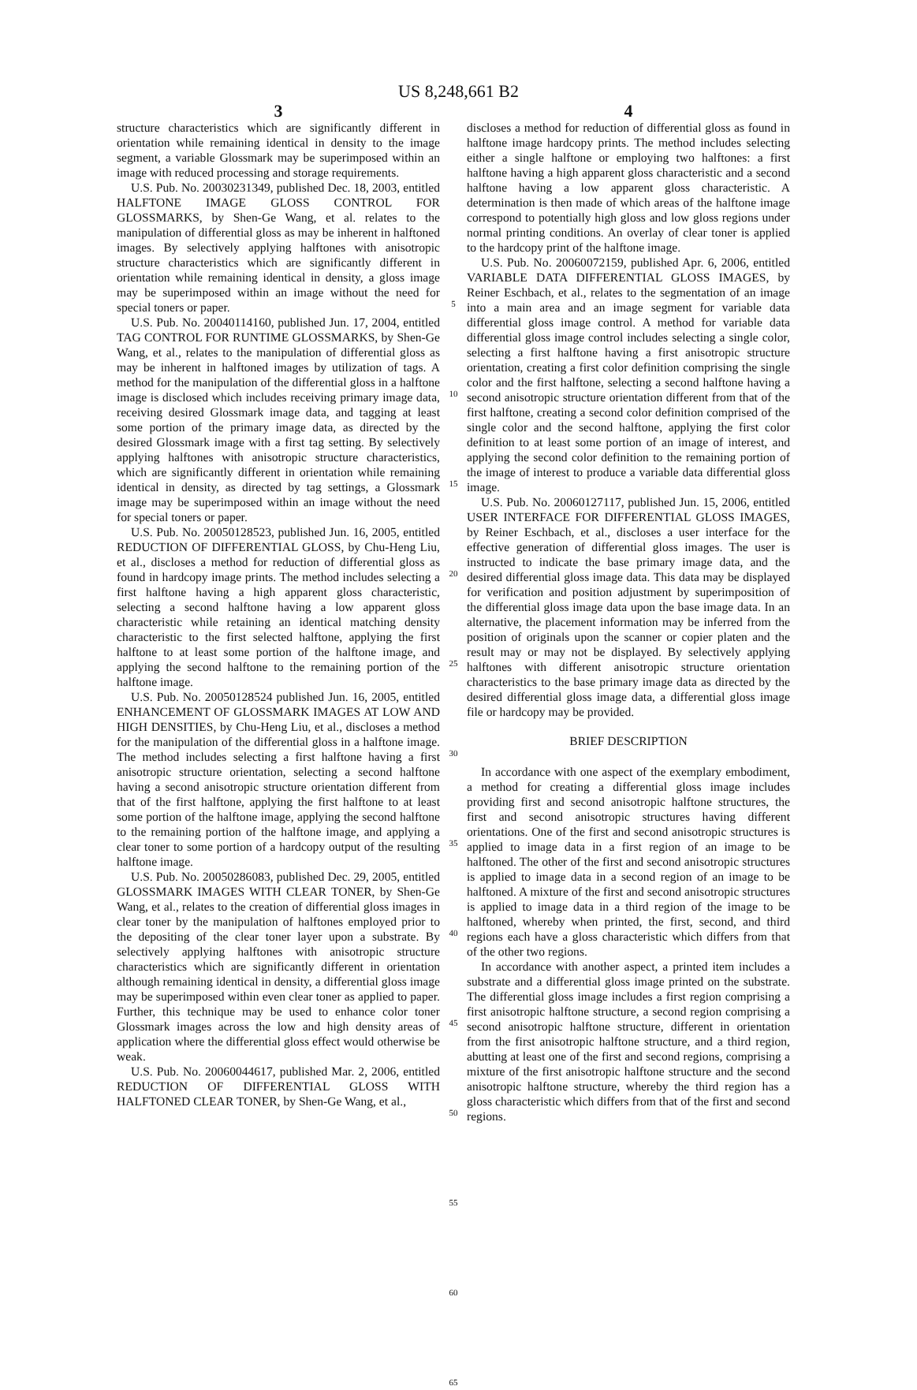US 8,248,661 B2
3
structure characteristics which are significantly different in orientation while remaining identical in density to the image segment, a variable Glossmark may be superimposed within an image with reduced processing and storage requirements.
U.S. Pub. No. 20030231349, published Dec. 18, 2003, entitled HALFTONE IMAGE GLOSS CONTROL FOR GLOSSMARKS, by Shen-Ge Wang, et al. relates to the manipulation of differential gloss as may be inherent in halftoned images. By selectively applying halftones with anisotropic structure characteristics which are significantly different in orientation while remaining identical in density, a gloss image may be superimposed within an image without the need for special toners or paper.
U.S. Pub. No. 20040114160, published Jun. 17, 2004, entitled TAG CONTROL FOR RUNTIME GLOSSMARKS, by Shen-Ge Wang, et al., relates to the manipulation of differential gloss as may be inherent in halftoned images by utilization of tags. A method for the manipulation of the differential gloss in a halftone image is disclosed which includes receiving primary image data, receiving desired Glossmark image data, and tagging at least some portion of the primary image data, as directed by the desired Glossmark image with a first tag setting. By selectively applying halftones with anisotropic structure characteristics, which are significantly different in orientation while remaining identical in density, as directed by tag settings, a Glossmark image may be superimposed within an image without the need for special toners or paper.
U.S. Pub. No. 20050128523, published Jun. 16, 2005, entitled REDUCTION OF DIFFERENTIAL GLOSS, by Chu-Heng Liu, et al., discloses a method for reduction of differential gloss as found in hardcopy image prints. The method includes selecting a first halftone having a high apparent gloss characteristic, selecting a second halftone having a low apparent gloss characteristic while retaining an identical matching density characteristic to the first selected halftone, applying the first halftone to at least some portion of the halftone image, and applying the second halftone to the remaining portion of the halftone image.
U.S. Pub. No. 20050128524 published Jun. 16, 2005, entitled ENHANCEMENT OF GLOSSMARK IMAGES AT LOW AND HIGH DENSITIES, by Chu-Heng Liu, et al., discloses a method for the manipulation of the differential gloss in a halftone image. The method includes selecting a first halftone having a first anisotropic structure orientation, selecting a second halftone having a second anisotropic structure orientation different from that of the first halftone, applying the first halftone to at least some portion of the halftone image, applying the second halftone to the remaining portion of the halftone image, and applying a clear toner to some portion of a hardcopy output of the resulting halftone image.
U.S. Pub. No. 20050286083, published Dec. 29, 2005, entitled GLOSSMARK IMAGES WITH CLEAR TONER, by Shen-Ge Wang, et al., relates to the creation of differential gloss images in clear toner by the manipulation of halftones employed prior to the depositing of the clear toner layer upon a substrate. By selectively applying halftones with anisotropic structure characteristics which are significantly different in orientation although remaining identical in density, a differential gloss image may be superimposed within even clear toner as applied to paper. Further, this technique may be used to enhance color toner Glossmark images across the low and high density areas of application where the differential gloss effect would otherwise be weak.
U.S. Pub. No. 20060044617, published Mar. 2, 2006, entitled REDUCTION OF DIFFERENTIAL GLOSS WITH HALFTONED CLEAR TONER, by Shen-Ge Wang, et al.,
5
10
15
20
25
30
35
40
45
50
55
60
65
4
discloses a method for reduction of differential gloss as found in halftone image hardcopy prints. The method includes selecting either a single halftone or employing two halftones: a first halftone having a high apparent gloss characteristic and a second halftone having a low apparent gloss characteristic. A determination is then made of which areas of the halftone image correspond to potentially high gloss and low gloss regions under normal printing conditions. An overlay of clear toner is applied to the hardcopy print of the halftone image.
U.S. Pub. No. 20060072159, published Apr. 6, 2006, entitled VARIABLE DATA DIFFERENTIAL GLOSS IMAGES, by Reiner Eschbach, et al., relates to the segmentation of an image into a main area and an image segment for variable data differential gloss image control. A method for variable data differential gloss image control includes selecting a single color, selecting a first halftone having a first anisotropic structure orientation, creating a first color definition comprising the single color and the first halftone, selecting a second halftone having a second anisotropic structure orientation different from that of the first halftone, creating a second color definition comprised of the single color and the second halftone, applying the first color definition to at least some portion of an image of interest, and applying the second color definition to the remaining portion of the image of interest to produce a variable data differential gloss image.
U.S. Pub. No. 20060127117, published Jun. 15, 2006, entitled USER INTERFACE FOR DIFFERENTIAL GLOSS IMAGES, by Reiner Eschbach, et al., discloses a user interface for the effective generation of differential gloss images. The user is instructed to indicate the base primary image data, and the desired differential gloss image data. This data may be displayed for verification and position adjustment by superimposition of the differential gloss image data upon the base image data. In an alternative, the placement information may be inferred from the position of originals upon the scanner or copier platen and the result may or may not be displayed. By selectively applying halftones with different anisotropic structure orientation characteristics to the base primary image data as directed by the desired differential gloss image data, a differential gloss image file or hardcopy may be provided.
BRIEF DESCRIPTION
In accordance with one aspect of the exemplary embodiment, a method for creating a differential gloss image includes providing first and second anisotropic halftone structures, the first and second anisotropic structures having different orientations. One of the first and second anisotropic structures is applied to image data in a first region of an image to be halftoned. The other of the first and second anisotropic structures is applied to image data in a second region of an image to be halftoned. A mixture of the first and second anisotropic structures is applied to image data in a third region of the image to be halftoned, whereby when printed, the first, second, and third regions each have a gloss characteristic which differs from that of the other two regions.
In accordance with another aspect, a printed item includes a substrate and a differential gloss image printed on the substrate. The differential gloss image includes a first region comprising a first anisotropic halftone structure, a second region comprising a second anisotropic halftone structure, different in orientation from the first anisotropic halftone structure, and a third region, abutting at least one of the first and second regions, comprising a mixture of the first anisotropic halftone structure and the second anisotropic halftone structure, whereby the third region has a gloss characteristic which differs from that of the first and second regions.